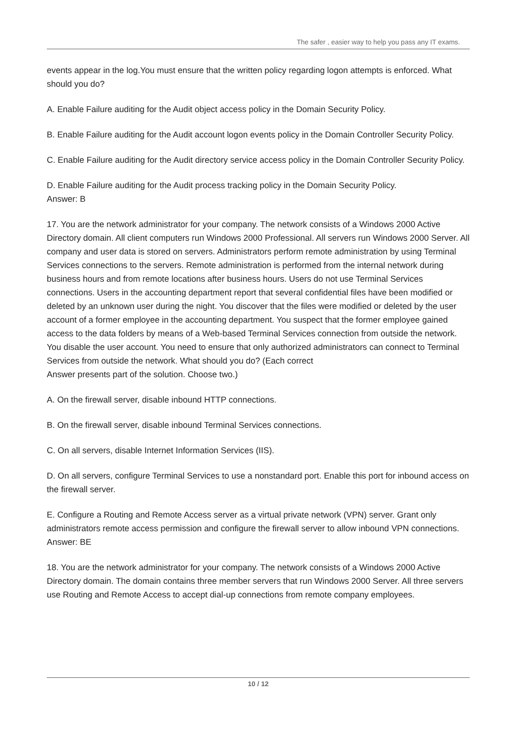The safer , easier way to help you pass any IT exams.
events appear in the log.You must ensure that the written policy regarding logon attempts is enforced. What should you do?
A. Enable Failure auditing for the Audit object access policy in the Domain Security Policy.
B. Enable Failure auditing for the Audit account logon events policy in the Domain Controller Security Policy.
C. Enable Failure auditing for the Audit directory service access policy in the Domain Controller Security Policy.
D. Enable Failure auditing for the Audit process tracking policy in the Domain Security Policy.
Answer: B
17. You are the network administrator for your company. The network consists of a Windows 2000 Active Directory domain. All client computers run Windows 2000 Professional. All servers run Windows 2000 Server. All company and user data is stored on servers. Administrators perform remote administration by using Terminal Services connections to the servers. Remote administration is performed from the internal network during business hours and from remote locations after business hours. Users do not use Terminal Services connections. Users in the accounting department report that several confidential files have been modified or deleted by an unknown user during the night. You discover that the files were modified or deleted by the user account of a former employee in the accounting department. You suspect that the former employee gained access to the data folders by means of a Web-based Terminal Services connection from outside the network. You disable the user account. You need to ensure that only authorized administrators can connect to Terminal Services from outside the network. What should you do? (Each correct
Answer presents part of the solution. Choose two.)
A. On the firewall server, disable inbound HTTP connections.
B. On the firewall server, disable inbound Terminal Services connections.
C. On all servers, disable Internet Information Services (IIS).
D. On all servers, configure Terminal Services to use a nonstandard port. Enable this port for inbound access on the firewall server.
E. Configure a Routing and Remote Access server as a virtual private network (VPN) server. Grant only administrators remote access permission and configure the firewall server to allow inbound VPN connections.
Answer: BE
18. You are the network administrator for your company. The network consists of a Windows 2000 Active Directory domain. The domain contains three member servers that run Windows 2000 Server. All three servers use Routing and Remote Access to accept dial-up connections from remote company employees.
10 / 12